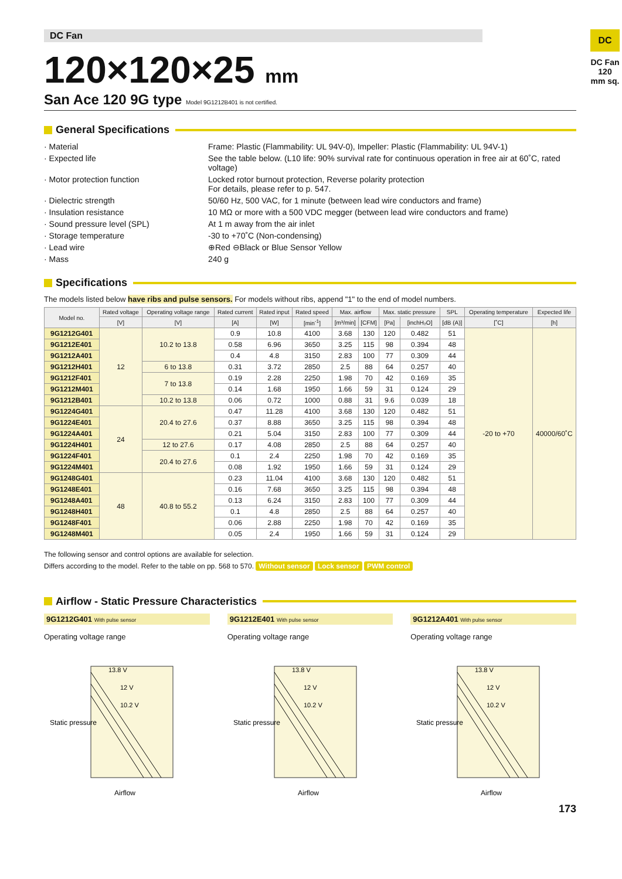DC
DC Fan 120 mm sq.
DC Fan
120×120×25 mm
San Ace 120 9G type Model 9G1212B401 is not certified.
General Specifications
· Material
Frame: Plastic (Flammability: UL 94V-0), Impeller: Plastic (Flammability: UL 94V-1)
· Expected life
See the table below. (L10 life: 90% survival rate for continuous operation in free air at 60˚C, rated voltage)
· Motor protection function
Locked rotor burnout protection, Reverse polarity protection
For details, please refer to p. 547.
· Dielectric strength
50/60 Hz, 500 VAC, for 1 minute (between lead wire conductors and frame)
· Insulation resistance
10 MΩ or more with a 500 VDC megger (between lead wire conductors and frame)
· Sound pressure level (SPL)
At 1 m away from the air inlet
· Storage temperature
-30 to +70˚C (Non-condensing)
· Lead wire
⊕Red ⊖Black or Blue Sensor Yellow
· Mass
240 g
Specifications
The models listed below have ribs and pulse sensors. For models without ribs, append "1" to the end of model numbers.
| Model no. | Rated voltage | Operating voltage range | Rated current | Rated input | Rated speed | Max. airflow | | Max. static pressure | | SPL | Operating temperature | Expected life |
| --- | --- | --- | --- | --- | --- | --- | --- | --- | --- | --- | --- | --- |
| | [V] | [V] | [A] | [W] | [min<sup>-1</sup>] | [m³/min] | [CFM] | [Pa] | [inchH₂O] | [dB (A)] | [˚C] | [h] |
| 9G1212G401 | 12 | 10.2 to 13.8 | 0.9 | 10.8 | 4100 | 3.68 | 130 | 120 | 0.482 | 51 | -20 to +70 | 40000/60˚C |
| 9G1212E401 | | | 0.58 | 6.96 | 3650 | 3.25 | 115 | 98 | 0.394 | 48 | | |
| 9G1212A401 | | | 0.4 | 4.8 | 3150 | 2.83 | 100 | 77 | 0.309 | 44 | | |
| 9G1212H401 | | 6 to 13.8 | 0.31 | 3.72 | 2850 | 2.5 | 88 | 64 | 0.257 | 40 | | |
| 9G1212F401 | | 7 to 13.8 | 0.19 | 2.28 | 2250 | 1.98 | 70 | 42 | 0.169 | 35 | | |
| 9G1212M401 | | | 0.14 | 1.68 | 1950 | 1.66 | 59 | 31 | 0.124 | 29 | | |
| 9G1212B401 | | 10.2 to 13.8 | 0.06 | 0.72 | 1000 | 0.88 | 31 | 9.6 | 0.039 | 18 | | |
| 9G1224G401 | 24 | 20.4 to 27.6 | 0.47 | 11.28 | 4100 | 3.68 | 130 | 120 | 0.482 | 51 | | |
| 9G1224E401 | | | 0.37 | 8.88 | 3650 | 3.25 | 115 | 98 | 0.394 | 48 | | |
| 9G1224A401 | | | 0.21 | 5.04 | 3150 | 2.83 | 100 | 77 | 0.309 | 44 | | |
| 9G1224H401 | | 12 to 27.6 | 0.17 | 4.08 | 2850 | 2.5 | 88 | 64 | 0.257 | 40 | | |
| 9G1224F401 | | 20.4 to 27.6 | 0.1 | 2.4 | 2250 | 1.98 | 70 | 42 | 0.169 | 35 | | |
| 9G1224M401 | | | 0.08 | 1.92 | 1950 | 1.66 | 59 | 31 | 0.124 | 29 | | |
| 9G1248G401 | 48 | 40.8 to 55.2 | 0.23 | 11.04 | 4100 | 3.68 | 130 | 120 | 0.482 | 51 | | |
| 9G1248E401 | | | 0.16 | 7.68 | 3650 | 3.25 | 115 | 98 | 0.394 | 48 | | |
| 9G1248A401 | | | 0.13 | 6.24 | 3150 | 2.83 | 100 | 77 | 0.309 | 44 | | |
| 9G1248H401 | | | 0.1 | 4.8 | 2850 | 2.5 | 88 | 64 | 0.257 | 40 | | |
| 9G1248F401 | | | 0.06 | 2.88 | 2250 | 1.98 | 70 | 42 | 0.169 | 35 | | |
| 9G1248M401 | | | 0.05 | 2.4 | 1950 | 1.66 | 59 | 31 | 0.124 | 29 | | |
The following sensor and control options are available for selection.
Differs according to the model. Refer to the table on pp. 568 to 570. Without sensor Lock sensor PWM control
Airflow - Static Pressure Characteristics
9G1212G401 With pulse sensor
Operating voltage range
Static pressure
13.8 V
12 V
10.2 V
Airflow
9G1212E401 With pulse sensor
Operating voltage range
Static pressure
13.8 V
12 V
10.2 V
Airflow
9G1212A401 With pulse sensor
Operating voltage range
Static pressure
13.8 V
12 V
10.2 V
Airflow
173